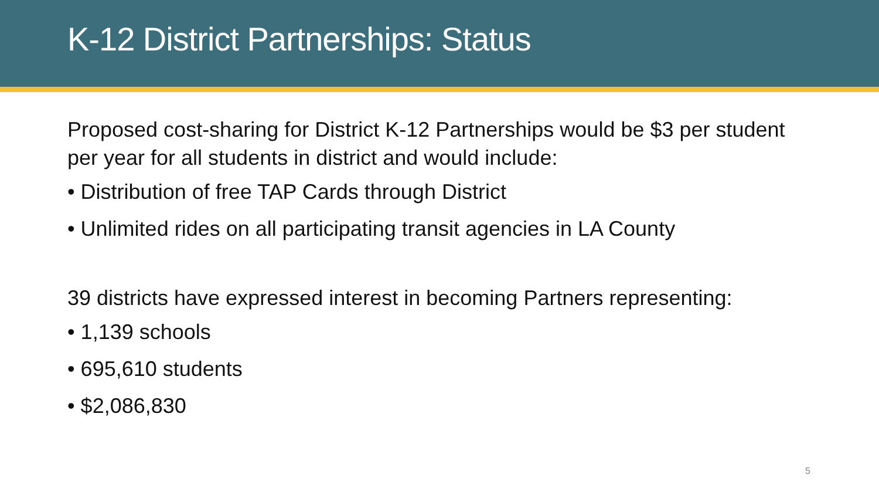K-12 District Partnerships: Status
Proposed cost-sharing for District K-12 Partnerships would be $3 per student per year for all students in district and would include:
• Distribution of free TAP Cards through District
• Unlimited rides on all participating transit agencies in LA County
39 districts have expressed interest in becoming Partners representing:
• 1,139 schools
• 695,610 students
• $2,086,830
5